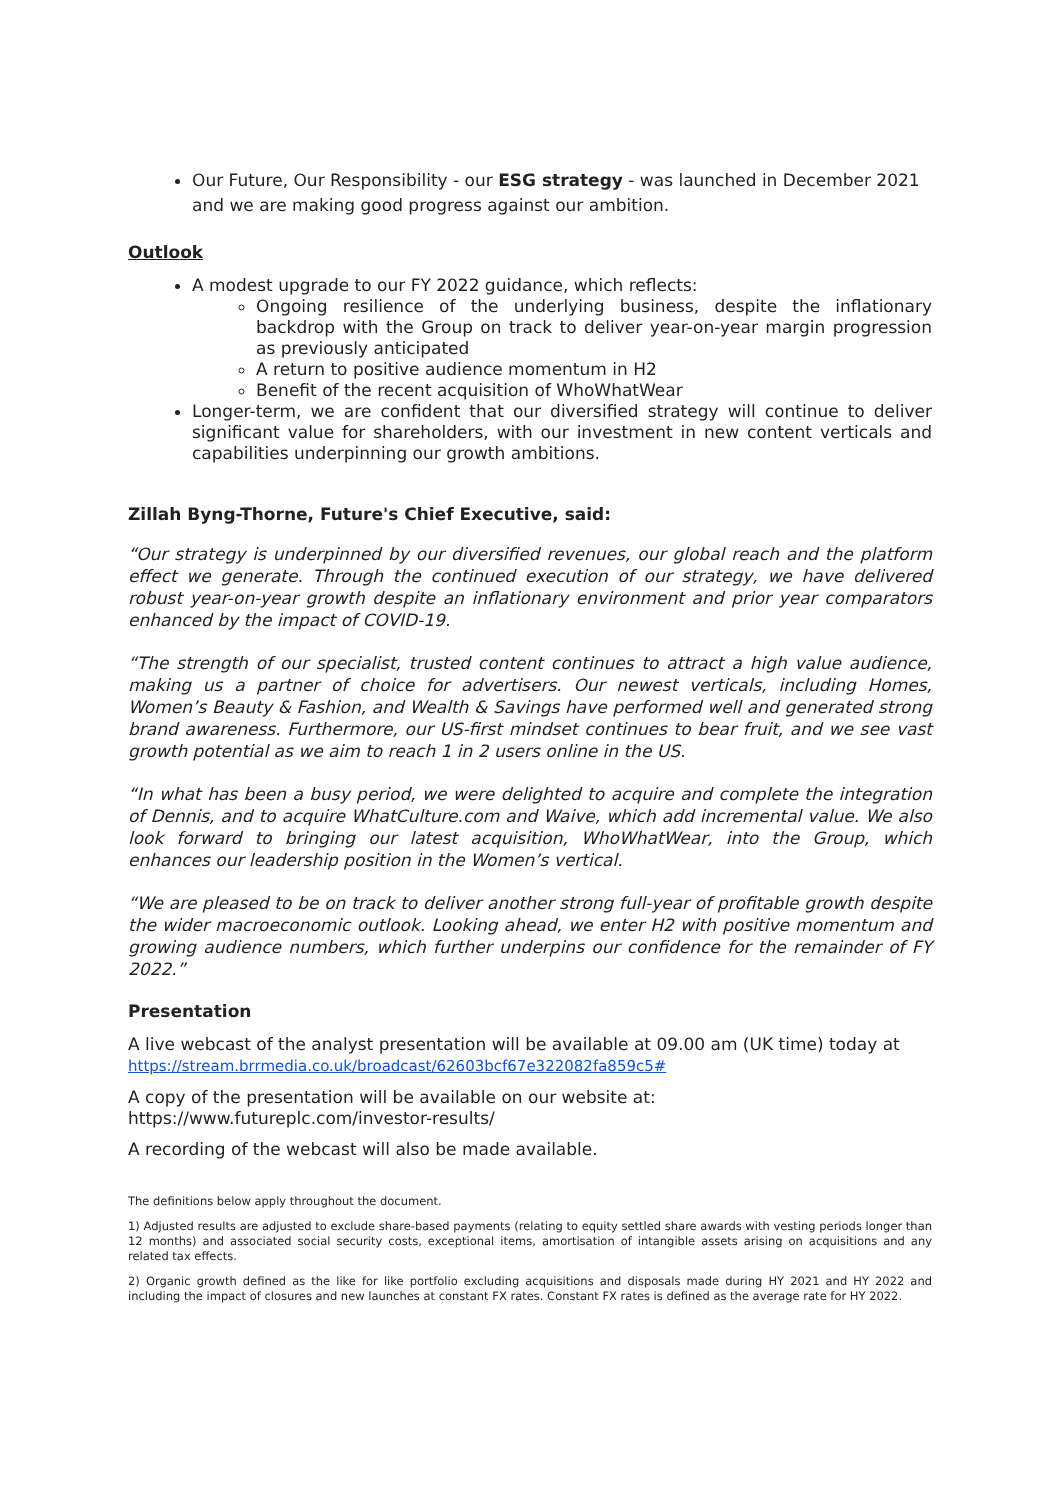Our Future, Our Responsibility - our ESG strategy - was launched in December 2021 and we are making good progress against our ambition.
Outlook
A modest upgrade to our FY 2022 guidance, which reflects:
Ongoing resilience of the underlying business, despite the inflationary backdrop with the Group on track to deliver year-on-year margin progression as previously anticipated
A return to positive audience momentum in H2
Benefit of the recent acquisition of WhoWhatWear
Longer-term, we are confident that our diversified strategy will continue to deliver significant value for shareholders, with our investment in new content verticals and capabilities underpinning our growth ambitions.
Zillah Byng-Thorne, Future's Chief Executive, said:
“Our strategy is underpinned by our diversified revenues, our global reach and the platform effect we generate. Through the continued execution of our strategy, we have delivered robust year-on-year growth despite an inflationary environment and prior year comparators enhanced by the impact of COVID-19.
“The strength of our specialist, trusted content continues to attract a high value audience, making us a partner of choice for advertisers. Our newest verticals, including Homes, Women’s Beauty & Fashion, and Wealth & Savings have performed well and generated strong brand awareness. Furthermore, our US-first mindset continues to bear fruit, and we see vast growth potential as we aim to reach 1 in 2 users online in the US.
“In what has been a busy period, we were delighted to acquire and complete the integration of Dennis, and to acquire WhatCulture.com and Waive, which add incremental value. We also look forward to bringing our latest acquisition, WhoWhatWear, into the Group, which enhances our leadership position in the Women’s vertical.
“We are pleased to be on track to deliver another strong full-year of profitable growth despite the wider macroeconomic outlook. Looking ahead, we enter H2 with positive momentum and growing audience numbers, which further underpins our confidence for the remainder of FY 2022.”
Presentation
A live webcast of the analyst presentation will be available at 09.00 am (UK time) today at https://stream.brrmedia.co.uk/broadcast/62603bcf67e322082fa859c5#
A copy of the presentation will be available on our website at: https://www.futureplc.com/investor-results/
A recording of the webcast will also be made available.
The definitions below apply throughout the document.
1) Adjusted results are adjusted to exclude share-based payments (relating to equity settled share awards with vesting periods longer than 12 months) and associated social security costs, exceptional items, amortisation of intangible assets arising on acquisitions and any related tax effects.
2) Organic growth defined as the like for like portfolio excluding acquisitions and disposals made during HY 2021 and HY 2022 and including the impact of closures and new launches at constant FX rates. Constant FX rates is defined as the average rate for HY 2022.